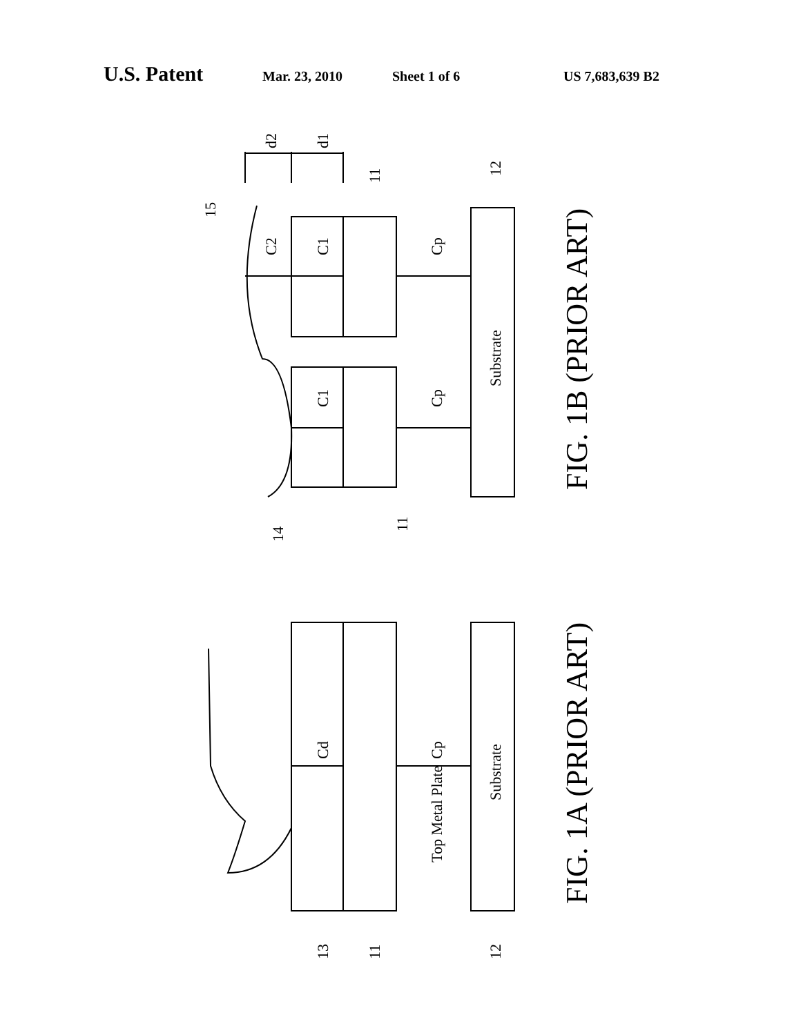U.S. Patent Mar. 23, 2010 Sheet 1 of 6 US 7,683,639 B2
Top Metal Plate
Substrate
Substrate
Cd
Cp
C2
C1
C1
Cp
Cp
d2
d1
13
11
12
15
11
12
14
11
FIG. 1A (PRIOR ART)
FIG. 1B (PRIOR ART)